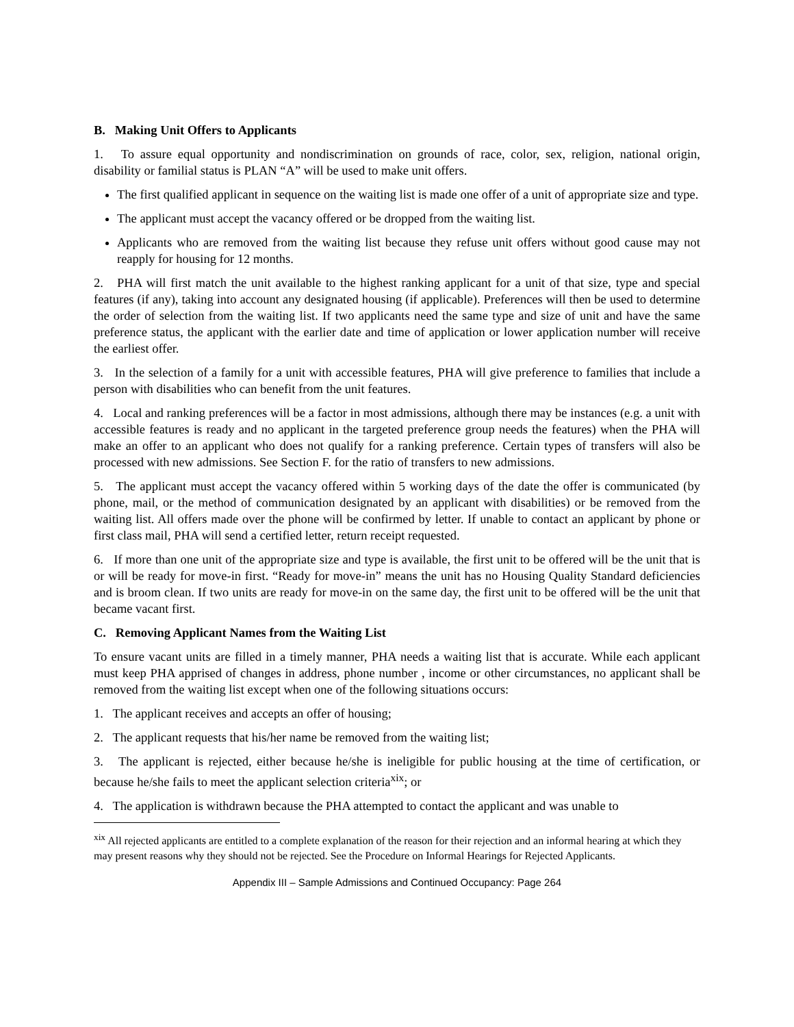B. Making Unit Offers to Applicants
1. To assure equal opportunity and nondiscrimination on grounds of race, color, sex, religion, national origin, disability or familial status is PLAN “A” will be used to make unit offers.
The first qualified applicant in sequence on the waiting list is made one offer of a unit of appropriate size and type.
The applicant must accept the vacancy offered or be dropped from the waiting list.
Applicants who are removed from the waiting list because they refuse unit offers without good cause may not reapply for housing for 12 months.
2. PHA will first match the unit available to the highest ranking applicant for a unit of that size, type and special features (if any), taking into account any designated housing (if applicable). Preferences will then be used to determine the order of selection from the waiting list. If two applicants need the same type and size of unit and have the same preference status, the applicant with the earlier date and time of application or lower application number will receive the earliest offer.
3. In the selection of a family for a unit with accessible features, PHA will give preference to families that include a person with disabilities who can benefit from the unit features.
4. Local and ranking preferences will be a factor in most admissions, although there may be instances (e.g. a unit with accessible features is ready and no applicant in the targeted preference group needs the features) when the PHA will make an offer to an applicant who does not qualify for a ranking preference. Certain types of transfers will also be processed with new admissions. See Section F. for the ratio of transfers to new admissions.
5. The applicant must accept the vacancy offered within 5 working days of the date the offer is communicated (by phone, mail, or the method of communication designated by an applicant with disabilities) or be removed from the waiting list. All offers made over the phone will be confirmed by letter. If unable to contact an applicant by phone or first class mail, PHA will send a certified letter, return receipt requested.
6. If more than one unit of the appropriate size and type is available, the first unit to be offered will be the unit that is or will be ready for move-in first. “Ready for move-in” means the unit has no Housing Quality Standard deficiencies and is broom clean. If two units are ready for move-in on the same day, the first unit to be offered will be the unit that became vacant first.
C. Removing Applicant Names from the Waiting List
To ensure vacant units are filled in a timely manner, PHA needs a waiting list that is accurate. While each applicant must keep PHA apprised of changes in address, phone number , income or other circumstances, no applicant shall be removed from the waiting list except when one of the following situations occurs:
1. The applicant receives and accepts an offer of housing;
2. The applicant requests that his/her name be removed from the waiting list;
3. The applicant is rejected, either because he/she is ineligible for public housing at the time of certification, or because he/she fails to meet the applicant selection criteria<sup>xix</sup>; or
4. The application is withdrawn because the PHA attempted to contact the applicant and was unable to
<sup>xix</sup> All rejected applicants are entitled to a complete explanation of the reason for their rejection and an informal hearing at which they may present reasons why they should not be rejected. See the Procedure on Informal Hearings for Rejected Applicants.
Appendix III – Sample Admissions and Continued Occupancy: Page 264